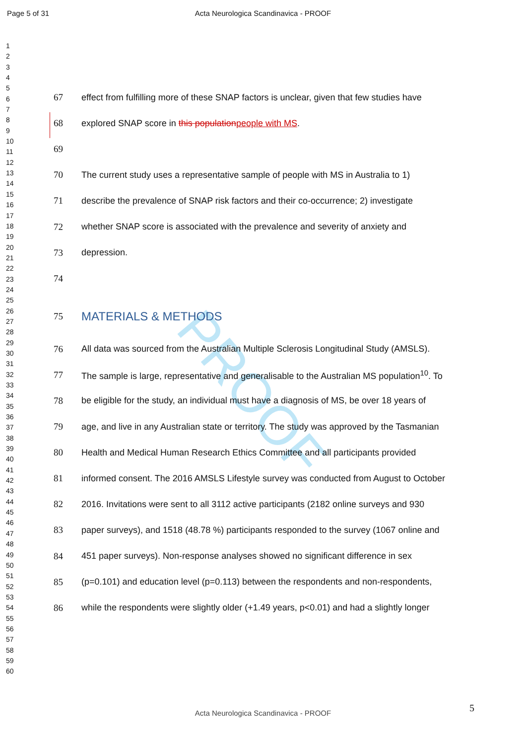PROOF
Page 5 of 31
Acta Neurologica Scandinavica - PROOF
1
2
3
4
5
6
7
8
9
10
11
12
13
14
15
16
17
18
19
20
21
22
23
24
25
26
27
28
29
30
31
32
33
34
35
36
37
38
39
40
41
42
43
44
45
46
47
48
49
50
51
52
53
54
55
56
57
58
59
60
67 effect from fulfilling more of these SNAP factors is unclear, given that few studies have
68 explored SNAP score in this population people with MS.
69
70 The current study uses a representative sample of people with MS in Australia to 1)
71 describe the prevalence of SNAP risk factors and their co-occurrence; 2) investigate
72 whether SNAP score is associated with the prevalence and severity of anxiety and
73 depression.
74
75 MATERIALS & METHODS
76 All data was sourced from the Australian Multiple Sclerosis Longitudinal Study (AMSLS).
77 The sample is large, representative and generalisable to the Australian MS population<sup>10</sup>. To
78 be eligible for the study, an individual must have a diagnosis of MS, be over 18 years of
79 age, and live in any Australian state or territory. The study was approved by the Tasmanian
80 Health and Medical Human Research Ethics Committee and all participants provided
81 informed consent. The 2016 AMSLS Lifestyle survey was conducted from August to October
82 2016. Invitations were sent to all 3112 active participants (2182 online surveys and 930
83 paper surveys), and 1518 (48.78 %) participants responded to the survey (1067 online and
84 451 paper surveys). Non-response analyses showed no significant difference in sex
85 (p=0.101) and education level (p=0.113) between the respondents and non-respondents,
86 while the respondents were slightly older (+1.49 years, p<0.01) and had a slightly longer
5
Acta Neurologica Scandinavica - PROOF